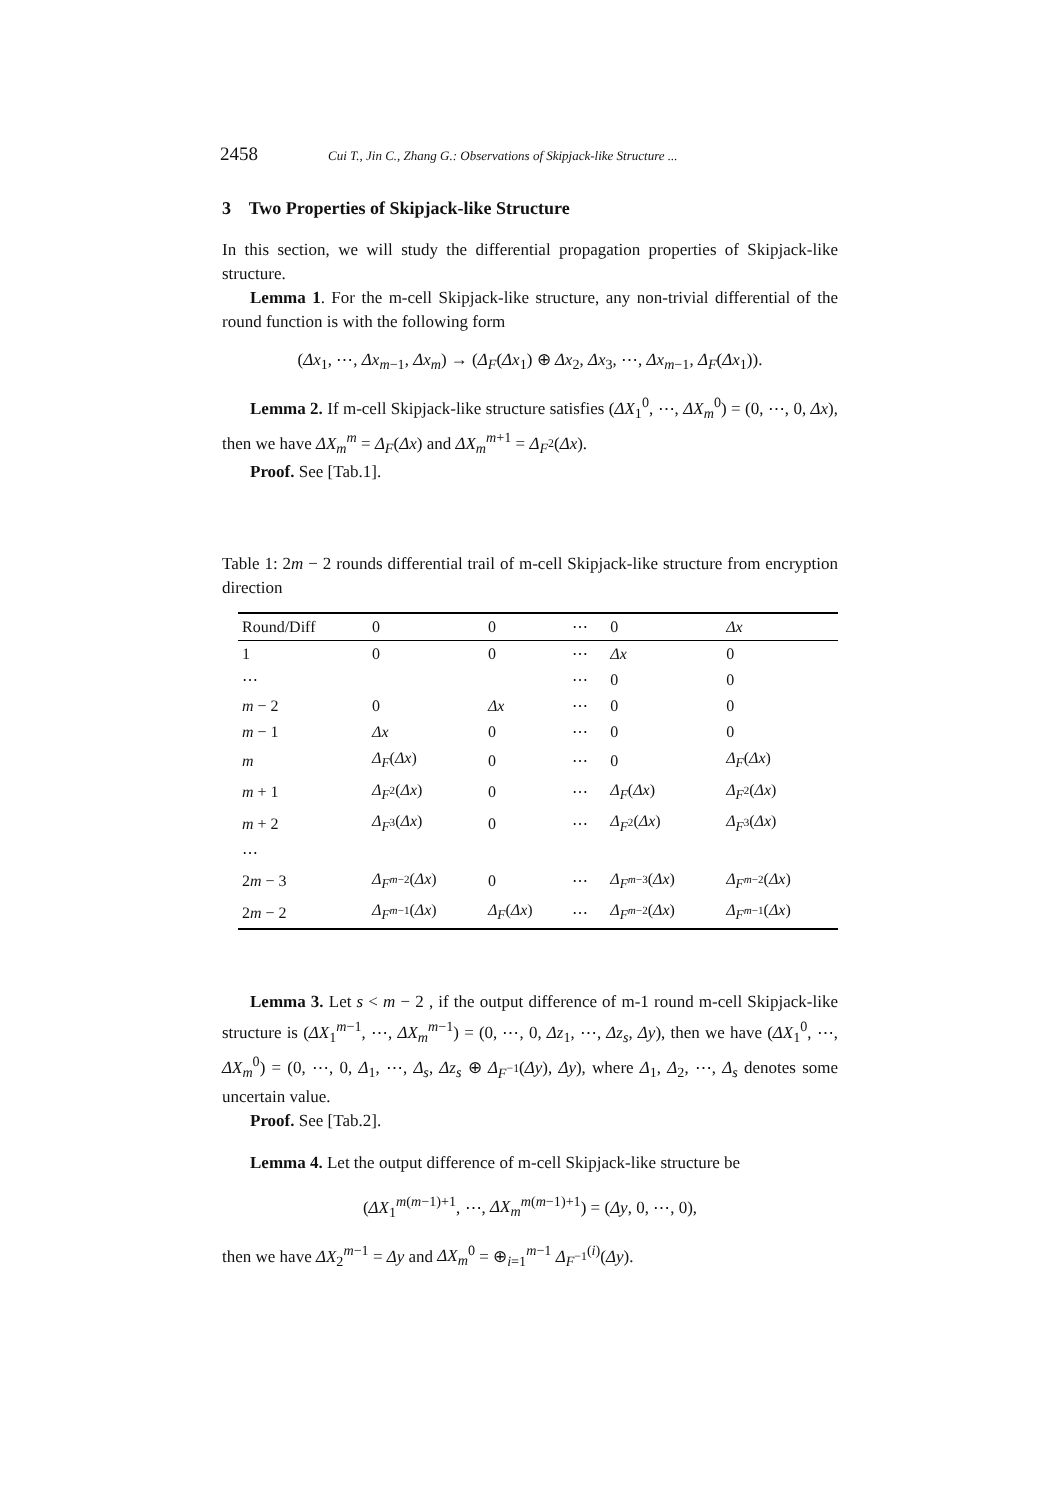2458 Cui T., Jin C., Zhang G.: Observations of Skipjack-like Structure ...
3 Two Properties of Skipjack-like Structure
In this section, we will study the differential propagation properties of Skipjack-like structure.
Lemma 1. For the m-cell Skipjack-like structure, any non-trivial differential of the round function is with the following form
(Δx<sub>1</sub>, ⋯, Δx<sub>m−1</sub>, Δx<sub>m</sub>) → (Δ<sub>F</sub>(Δx<sub>1</sub>) ⊕ Δx<sub>2</sub>, Δx<sub>3</sub>, ⋯, Δx<sub>m−1</sub>, Δ<sub>F</sub>(Δx<sub>1</sub>)).
Lemma 2. If m-cell Skipjack-like structure satisfies (ΔX<sub>1</sub><sup>0</sup>, ⋯, ΔX<sub>m</sub><sup>0</sup>) = (0, ⋯, 0, Δx), then we have ΔX<sub>m</sub><sup>m</sup> = Δ<sub>F</sub>(Δx) and ΔX<sub>m</sub><sup>m+1</sup> = Δ<sub>F<sup>2</sup></sub>(Δx).
Proof. See [Tab.1].
Table 1: 2m − 2 rounds differential trail of m-cell Skipjack-like structure from encryption direction
| Round/Diff | 0 | 0 | ⋯ | 0 | Δx |
| --- | --- | --- | --- | --- | --- |
| 1 | 0 | 0 | ⋯ | Δx | 0 |
| ⋯ | | | ⋯ | 0 | 0 |
| m − 2 | 0 | Δx | ⋯ | 0 | 0 |
| m − 1 | Δx | 0 | ⋯ | 0 | 0 |
| m | Δ<sub>F</sub> ( Δx ) | 0 | ⋯ | 0 | Δ<sub>F</sub> ( Δx ) |
| m + 1 | Δ<sub>F<sup>2</sup></sub>( Δx ) | 0 | ⋯ | Δ<sub>F</sub> ( Δx ) | Δ<sub>F<sup>2</sup></sub>( Δx ) |
| m + 2 | Δ<sub>F<sup>3</sup></sub>( Δx ) | 0 | ⋯ | Δ<sub>F<sup>2</sup></sub>( Δx ) | Δ<sub>F<sup>3</sup></sub>( Δx ) |
| ⋯ | | | | | |
| 2 m − 3 | Δ<sub>F<sup>m−2</sup></sub>( Δx ) | 0 | ⋯ | Δ<sub>F<sup>m−3</sup></sub>( Δx ) | Δ<sub>F<sup>m−2</sup></sub>( Δx ) |
| 2 m − 2 | Δ<sub>F<sup>m−1</sup></sub>( Δx ) | Δ<sub>F</sub> ( Δx ) | ⋯ | Δ<sub>F<sup>m−2</sup></sub>( Δx ) | Δ<sub>F<sup>m−1</sup></sub>( Δx ) |
Lemma 3. Let s < m − 2 , if the output difference of m-1 round m-cell Skipjack-like structure is (ΔX<sub>1</sub><sup>m−1</sup>, ⋯, ΔX<sub>m</sub><sup>m−1</sup>) = (0, ⋯, 0, Δz<sub>1</sub>, ⋯, Δz<sub>s</sub>, Δy), then we have (ΔX<sub>1</sub><sup>0</sup>, ⋯, ΔX<sub>m</sub><sup>0</sup>) = (0, ⋯, 0, Δ<sub>1</sub>, ⋯, Δ<sub>s</sub>, Δz<sub>s</sub> ⊕ Δ<sub>F<sup>−1</sup></sub>(Δy), Δy), where Δ<sub>1</sub>, Δ<sub>2</sub>, ⋯, Δ<sub>s</sub> denotes some uncertain value.
Proof. See [Tab.2].
Lemma 4. Let the output difference of m-cell Skipjack-like structure be
(ΔX<sub>1</sub><sup>m(m−1)+1</sup>, ⋯, ΔX<sub>m</sub><sup>m(m−1)+1</sup>) = (Δy, 0, ⋯, 0),
then we have ΔX<sub>2</sub><sup>m−1</sup> = Δy and ΔX<sub>m</sub><sup>0</sup> = ⊕<sub>i=1</sub><sup>m−1</sup> Δ<sub>F<sup>−1</sup></sub><sup>(i)</sup>(Δy).